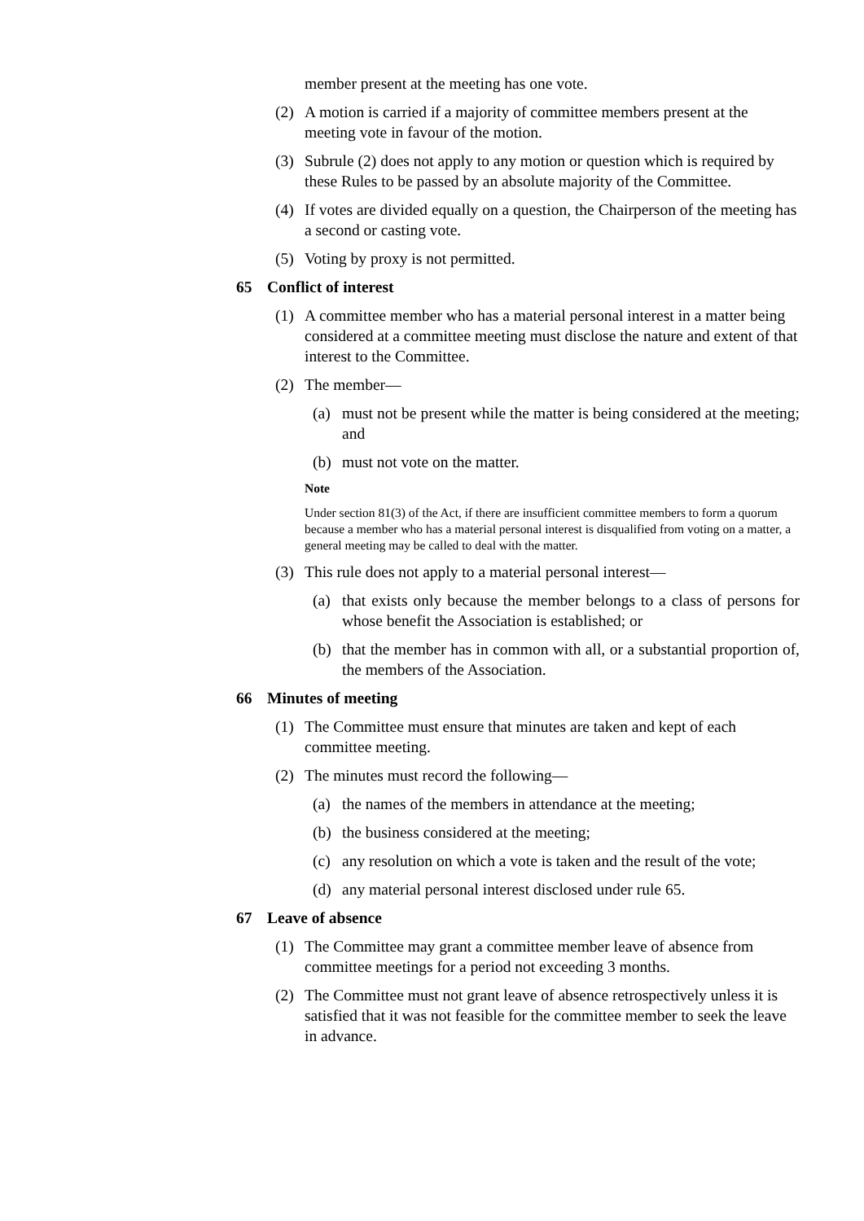member present at the meeting has one vote.
(2) A motion is carried if a majority of committee members present at the meeting vote in favour of the motion.
(3) Subrule (2) does not apply to any motion or question which is required by these Rules to be passed by an absolute majority of the Committee.
(4) If votes are divided equally on a question, the Chairperson of the meeting has a second or casting vote.
(5) Voting by proxy is not permitted.
65 Conflict of interest
(1) A committee member who has a material personal interest in a matter being considered at a committee meeting must disclose the nature and extent of that interest to the Committee.
(2) The member—
(a) must not be present while the matter is being considered at the meeting; and
(b) must not vote on the matter.
Note
Under section 81(3) of the Act, if there are insufficient committee members to form a quorum because a member who has a material personal interest is disqualified from voting on a matter, a general meeting may be called to deal with the matter.
(3) This rule does not apply to a material personal interest—
(a) that exists only because the member belongs to a class of persons for whose benefit the Association is established; or
(b) that the member has in common with all, or a substantial proportion of, the members of the Association.
66 Minutes of meeting
(1) The Committee must ensure that minutes are taken and kept of each committee meeting.
(2) The minutes must record the following—
(a) the names of the members in attendance at the meeting;
(b) the business considered at the meeting;
(c) any resolution on which a vote is taken and the result of the vote;
(d) any material personal interest disclosed under rule 65.
67 Leave of absence
(1) The Committee may grant a committee member leave of absence from committee meetings for a period not exceeding 3 months.
(2) The Committee must not grant leave of absence retrospectively unless it is satisfied that it was not feasible for the committee member to seek the leave in advance.